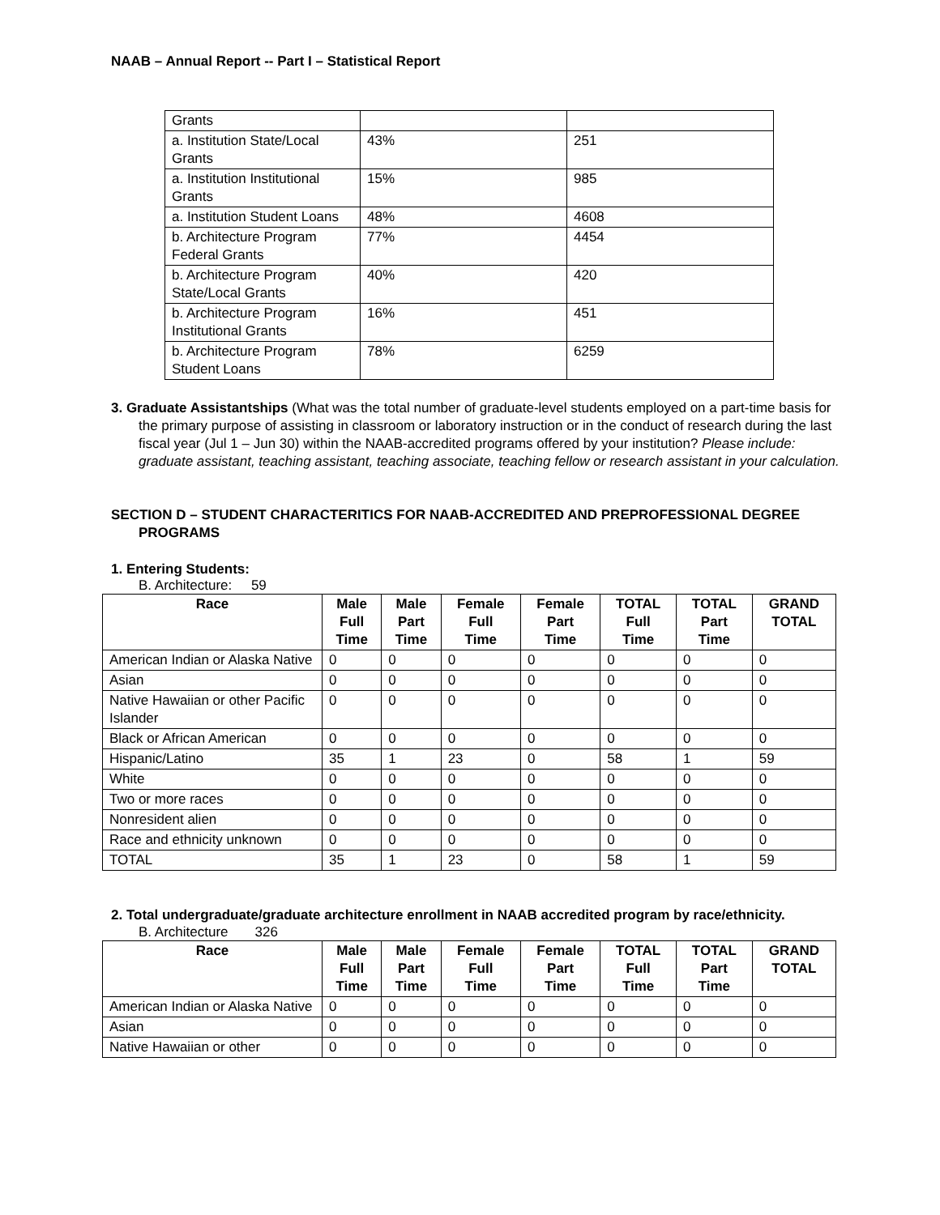NAAB – Annual Report -- Part I – Statistical Report
| Grants | | |
| a. Institution State/Local Grants | 43% | 251 |
| a. Institution Institutional Grants | 15% | 985 |
| a. Institution Student Loans | 48% | 4608 |
| b. Architecture Program Federal Grants | 77% | 4454 |
| b. Architecture Program State/Local Grants | 40% | 420 |
| b. Architecture Program Institutional Grants | 16% | 451 |
| b. Architecture Program Student Loans | 78% | 6259 |
3. Graduate Assistantships (What was the total number of graduate-level students employed on a part-time basis for the primary purpose of assisting in classroom or laboratory instruction or in the conduct of research during the last fiscal year (Jul 1 – Jun 30) within the NAAB-accredited programs offered by your institution? Please include: graduate assistant, teaching assistant, teaching associate, teaching fellow or research assistant in your calculation.
SECTION D – STUDENT CHARACTERITICS FOR NAAB-ACCREDITED AND PREPROFESSIONAL DEGREE PROGRAMS
1. Entering Students:
B. Architecture: 59
| Race | Male Full Time | Male Part Time | Female Full Time | Female Part Time | TOTAL Full Time | TOTAL Part Time | GRAND TOTAL |
| --- | --- | --- | --- | --- | --- | --- | --- |
| American Indian or Alaska Native | 0 | 0 | 0 | 0 | 0 | 0 | 0 |
| Asian | 0 | 0 | 0 | 0 | 0 | 0 | 0 |
| Native Hawaiian or other Pacific Islander | 0 | 0 | 0 | 0 | 0 | 0 | 0 |
| Black or African American | 0 | 0 | 0 | 0 | 0 | 0 | 0 |
| Hispanic/Latino | 35 | 1 | 23 | 0 | 58 | 1 | 59 |
| White | 0 | 0 | 0 | 0 | 0 | 0 | 0 |
| Two or more races | 0 | 0 | 0 | 0 | 0 | 0 | 0 |
| Nonresident alien | 0 | 0 | 0 | 0 | 0 | 0 | 0 |
| Race and ethnicity unknown | 0 | 0 | 0 | 0 | 0 | 0 | 0 |
| TOTAL | 35 | 1 | 23 | 0 | 58 | 1 | 59 |
2. Total undergraduate/graduate architecture enrollment in NAAB accredited program by race/ethnicity.
B. Architecture 326
| Race | Male Full Time | Male Part Time | Female Full Time | Female Part Time | TOTAL Full Time | TOTAL Part Time | GRAND TOTAL |
| --- | --- | --- | --- | --- | --- | --- | --- |
| American Indian or Alaska Native | 0 | 0 | 0 | 0 | 0 | 0 | 0 |
| Asian | 0 | 0 | 0 | 0 | 0 | 0 | 0 |
| Native Hawaiian or other | 0 | 0 | 0 | 0 | 0 | 0 | 0 |